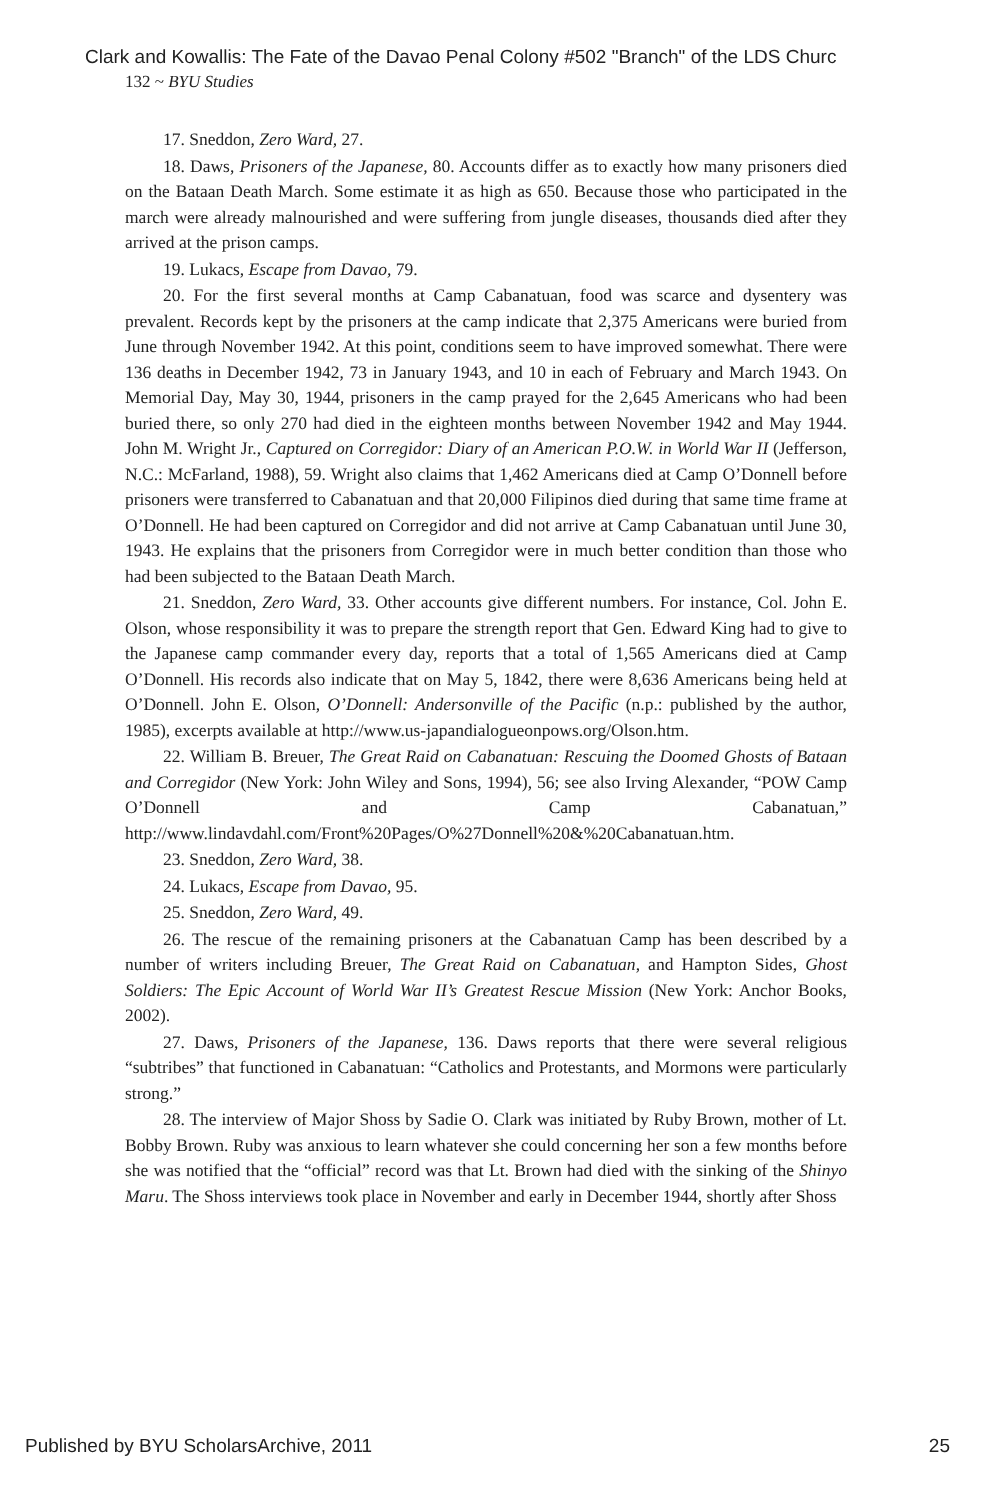Clark and Kowallis: The Fate of the Davao Penal Colony #502 "Branch" of the LDS Churc
132 ~ BYU Studies
17. Sneddon, Zero Ward, 27.
18. Daws, Prisoners of the Japanese, 80. Accounts differ as to exactly how many prisoners died on the Bataan Death March. Some estimate it as high as 650. Because those who participated in the march were already malnourished and were suffering from jungle diseases, thousands died after they arrived at the prison camps.
19. Lukacs, Escape from Davao, 79.
20. For the first several months at Camp Cabanatuan, food was scarce and dysentery was prevalent. Records kept by the prisoners at the camp indicate that 2,375 Americans were buried from June through November 1942. At this point, conditions seem to have improved somewhat. There were 136 deaths in December 1942, 73 in January 1943, and 10 in each of February and March 1943. On Memorial Day, May 30, 1944, prisoners in the camp prayed for the 2,645 Americans who had been buried there, so only 270 had died in the eighteen months between November 1942 and May 1944. John M. Wright Jr., Captured on Corregidor: Diary of an American P.O.W. in World War II (Jefferson, N.C.: McFarland, 1988), 59. Wright also claims that 1,462 Americans died at Camp O’Donnell before prisoners were transferred to Cabanatuan and that 20,000 Filipinos died during that same time frame at O’Donnell. He had been captured on Corregidor and did not arrive at Camp Cabanatuan until June 30, 1943. He explains that the prisoners from Corregidor were in much better condition than those who had been subjected to the Bataan Death March.
21. Sneddon, Zero Ward, 33. Other accounts give different numbers. For instance, Col. John E. Olson, whose responsibility it was to prepare the strength report that Gen. Edward King had to give to the Japanese camp commander every day, reports that a total of 1,565 Americans died at Camp O’Donnell. His records also indicate that on May 5, 1842, there were 8,636 Americans being held at O’Donnell. John E. Olson, O’Donnell: Andersonville of the Pacific (n.p.: published by the author, 1985), excerpts available at http://www.us-japandialogueonpows.org/Olson.htm.
22. William B. Breuer, The Great Raid on Cabanatuan: Rescuing the Doomed Ghosts of Bataan and Corregidor (New York: John Wiley and Sons, 1994), 56; see also Irving Alexander, “POW Camp O’Donnell and Camp Cabanatuan,” http://www.lindavdahl.com/Front%20Pages/O%27Donnell%20&%20Cabanatuan.htm.
23. Sneddon, Zero Ward, 38.
24. Lukacs, Escape from Davao, 95.
25. Sneddon, Zero Ward, 49.
26. The rescue of the remaining prisoners at the Cabanatuan Camp has been described by a number of writers including Breuer, The Great Raid on Cabanatuan, and Hampton Sides, Ghost Soldiers: The Epic Account of World War II’s Greatest Rescue Mission (New York: Anchor Books, 2002).
27. Daws, Prisoners of the Japanese, 136. Daws reports that there were several religious “subtribes” that functioned in Cabanatuan: “Catholics and Protestants, and Mormons were particularly strong.”
28. The interview of Major Shoss by Sadie O. Clark was initiated by Ruby Brown, mother of Lt. Bobby Brown. Ruby was anxious to learn whatever she could concerning her son a few months before she was notified that the “official” record was that Lt. Brown had died with the sinking of the Shinyo Maru. The Shoss interviews took place in November and early in December 1944, shortly after Shoss
Published by BYU ScholarsArchive, 2011 25